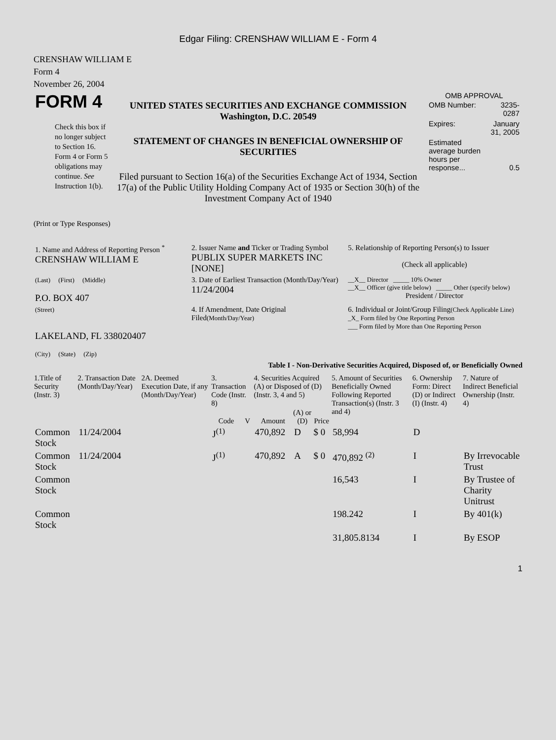Edgar Filing: CRENSHAW WILLIAM E - Form 4
CRENSHAW WILLIAM E
Form 4
November 26, 2004
| FORM 4 Check this box if no longer subject to Section 16. Form 4 or Form 5 obligations may continue. See Instruction 1(b). | UNITED STATES SECURITIES AND EXCHANGE COMMISSION Washington, D.C. 20549 STATEMENT OF CHANGES IN BENEFICIAL OWNERSHIP OF SECURITIES Filed pursuant to Section 16(a) of the Securities Exchange Act of 1934, Section 17(a) of the Public Utility Holding Company Act of 1935 or Section 30(h) of the Investment Company Act of 1940 | OMB APPROVAL / OMB Number: / 3235-0287 / / Expires: / January 31, 2005 / / Estimated average burden hours per response... / 0.5 / |
(Print or Type Responses)
| 1. Name and Address of Reporting Person <sup>*</sup> CRENSHAW WILLIAM E | 2. Issuer Name and Ticker or Trading Symbol PUBLIX SUPER MARKETS INC [NONE] | 5. Relationship of Reporting Person(s) to Issuer (Check all applicable) |
| (Last) (First) (Middle) P.O. BOX 407 | 3. Date of Earliest Transaction (Month/Day/Year) 11/24/2004 | __X__ Director _____ 10% Owner __X__ Officer (give title below) _____ Other (specify below) President / Director |
| (Street) LAKELAND, FL 338020407 (City) (State) (Zip) | 4. If Amendment, Date Original Filed (Month/Day/Year) | 6. Individual or Joint/Group Filing (Check Applicable Line) _X_ Form filed by One Reporting Person ___ Form filed by More than One Reporting Person |
Table I - Non-Derivative Securities Acquired, Disposed of, or Beneficially Owned
| 1.Title of Security (Instr. 3) | 2. Transaction Date (Month/Day/Year) | 2A. Deemed Execution Date, if any (Month/Day/Year) | 3. Transaction Code (Instr. 8) | | 4. Securities Acquired (A) or Disposed of (D) (Instr. 3, 4 and 5) | | | 5. Amount of Securities Beneficially Owned Following Reported Transaction(s) (Instr. 3 and 4) | 6. Ownership Form: Direct (D) or Indirect (I) (Instr. 4) | 7. Nature of Indirect Beneficial Ownership (Instr. 4) |
| --- | --- | --- | --- | --- | --- | --- | --- | --- | --- | --- |
| | | | Code | V | Amount | (A) or (D) | Price | | | |
| Common Stock | 11/24/2004 | | J<sup>(1)</sup> | | 470,892 | D | $ 0 | 58,994 | D | |
| Common Stock | 11/24/2004 | | J<sup>(1)</sup> | | 470,892 | A | $ 0 | 470,892 <sup>(2)</sup> | I | By Irrevocable Trust |
| Common Stock | | | | | | | | 16,543 | I | By Trustee of Charity Unitrust |
| Common Stock | | | | | | | | 198.242 | I | By 401(k) |
| | | | | | | | | 31,805.8134 | I | By ESOP |
1